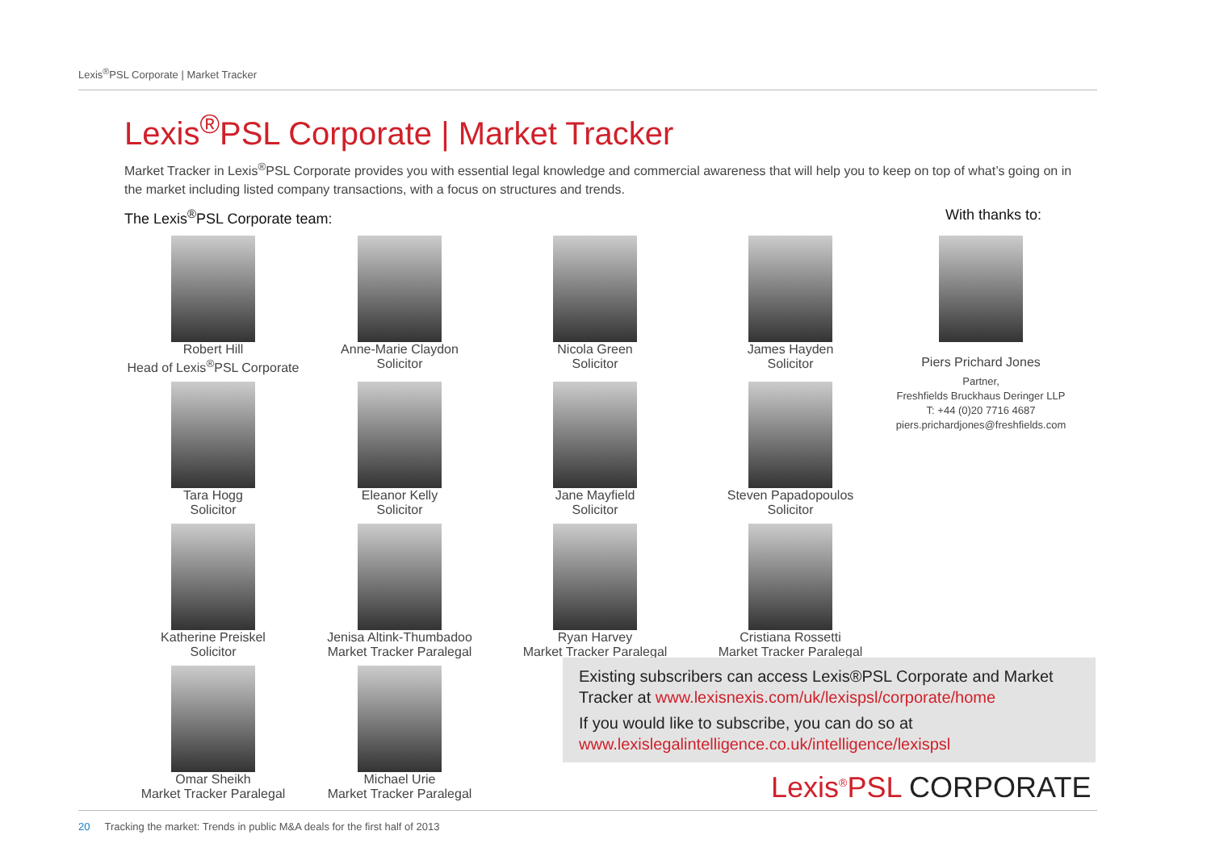Lexis<sup>®</sup>PSL Corporate | Market Tracker
Lexis<sup>®</sup>PSL Corporate | Market Tracker
Market Tracker in Lexis<sup>®</sup>PSL Corporate provides you with essential legal knowledge and commercial awareness that will help you to keep on top of what’s going on in the market including listed company transactions, with a focus on structures and trends.
The Lexis<sup>®</sup>PSL Corporate team: With thanks to:
Robert Hill
Head of Lexis<sup>®</sup>PSL Corporate
Anne-Marie Claydon
Solicitor
Nicola Green
Solicitor
James Hayden
Solicitor
Piers Prichard Jones
Partner,
Freshfields Bruckhaus Deringer LLP
T: +44 (0)20 7716 4687
piers.prichardjones@freshfields.com
Tara Hogg
Solicitor
Eleanor Kelly
Solicitor
Jane Mayfield
Solicitor
Steven Papadopoulos
Solicitor
Katherine Preiskel
Solicitor
Jenisa Altink-Thumbadoo
Market Tracker Paralegal
Ryan Harvey
Market Tracker Paralegal
Cristiana Rossetti
Market Tracker Paralegal
Omar Sheikh
Market Tracker Paralegal
Michael Urie
Market Tracker Paralegal
Existing subscribers can access Lexis®PSL Corporate and Market Tracker at www.lexisnexis.com/uk/lexispsl/corporate/home
If you would like to subscribe, you can do so at www.lexislegalintelligence.co.uk/intelligence/lexispsl
Lexis<sup>®</sup>PSL CORPORATE
20 Tracking the market: Trends in public M&A deals for the first half of 2013